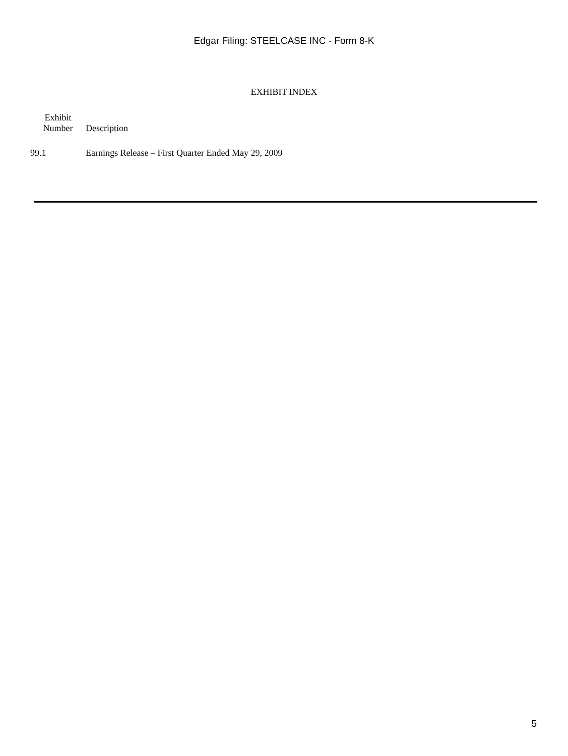Edgar Filing: STEELCASE INC - Form 8-K
EXHIBIT INDEX
| Exhibit Number | Description |
| --- | --- |
| 99.1 | Earnings Release – First Quarter Ended May 29, 2009 |
5